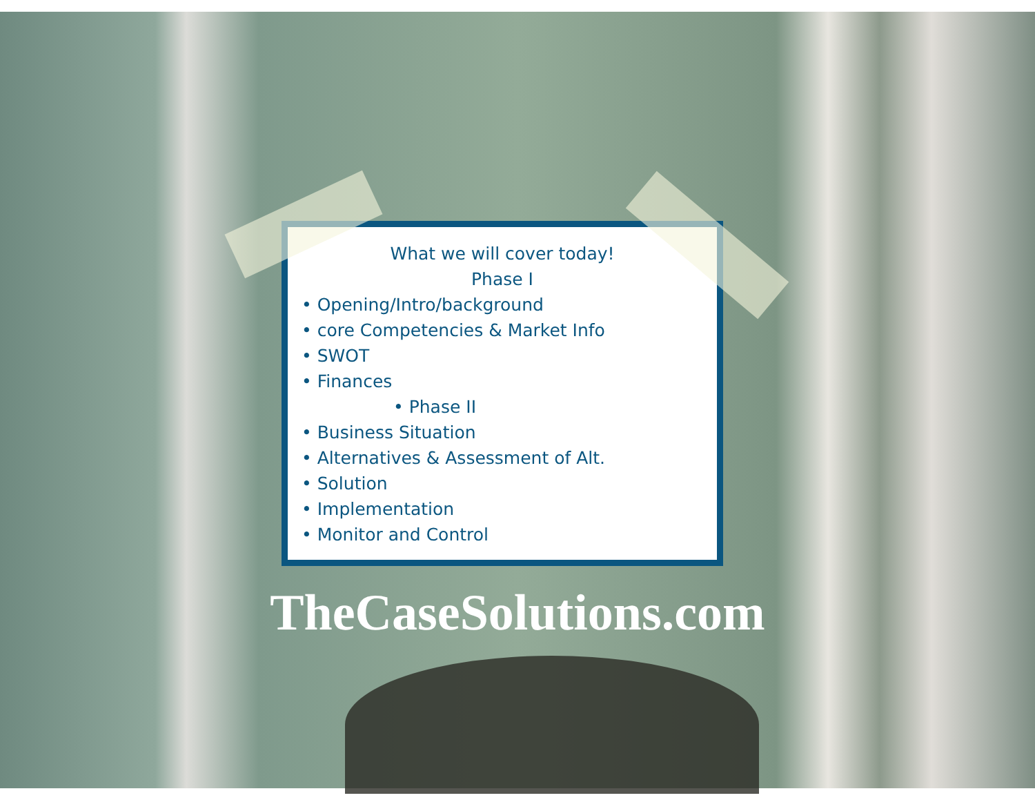What we will cover today!
Phase I
• Opening/Intro/background
• core Competencies & Market Info
• SWOT
• Finances
• Phase II
• Business Situation
• Alternatives & Assessment of Alt.
• Solution
• Implementation
• Monitor and Control
TheCaseSolutions.com